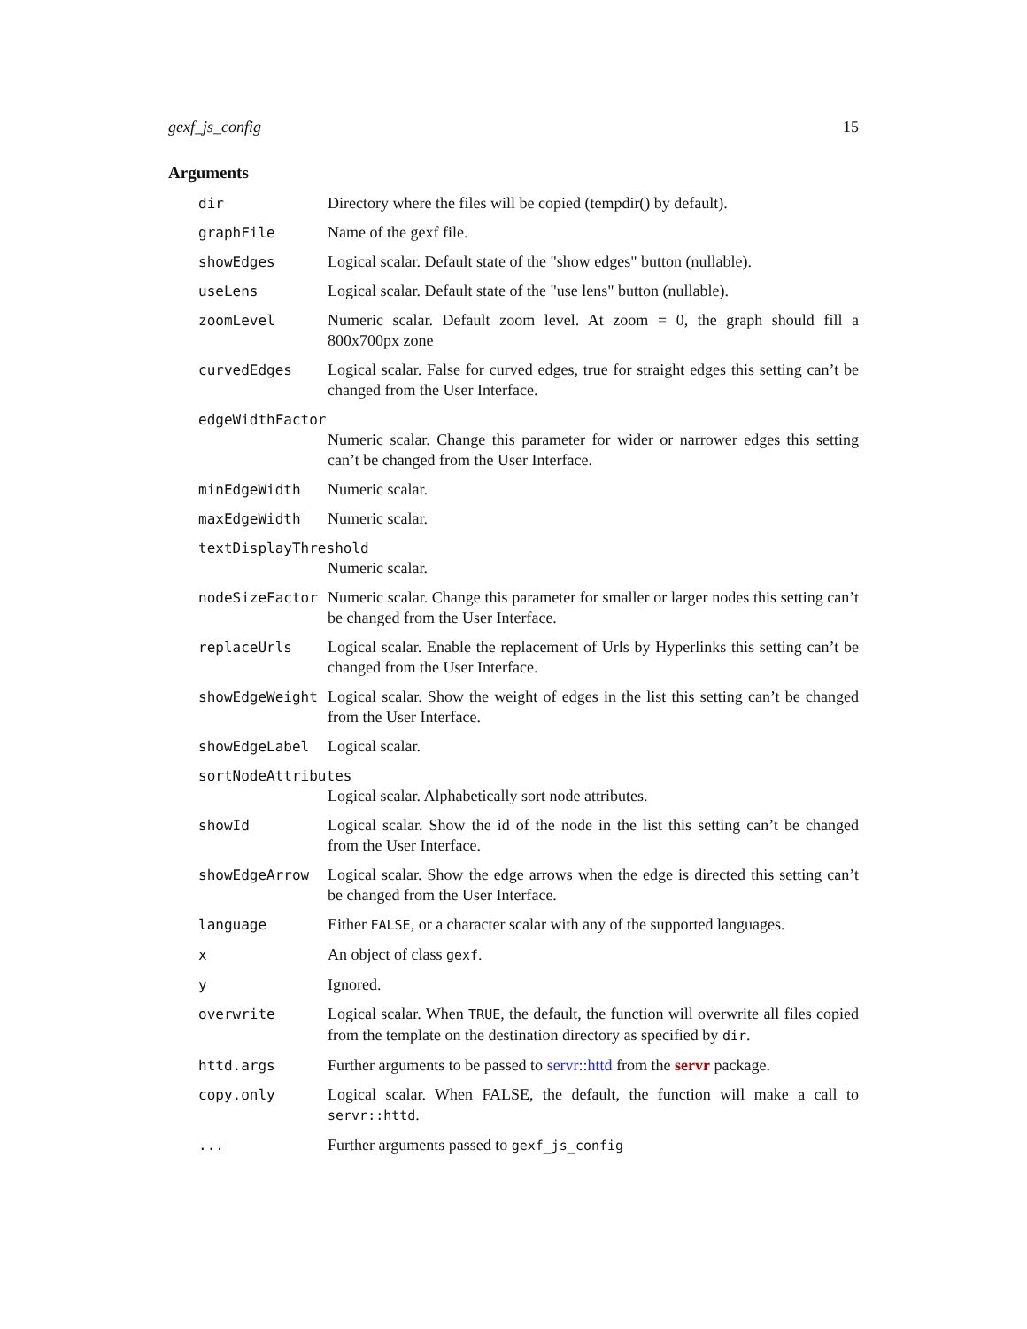gexf_js_config 15
Arguments
| dir | Directory where the files will be copied (tempdir() by default). |
| graphFile | Name of the gexf file. |
| showEdges | Logical scalar. Default state of the "show edges" button (nullable). |
| useLens | Logical scalar. Default state of the "use lens" button (nullable). |
| zoomLevel | Numeric scalar. Default zoom level. At zoom = 0, the graph should fill a 800x700px zone |
| curvedEdges | Logical scalar. False for curved edges, true for straight edges this setting can’t be changed from the User Interface. |
| edgeWidthFactor | |
| | Numeric scalar. Change this parameter for wider or narrower edges this setting can’t be changed from the User Interface. |
| minEdgeWidth | Numeric scalar. |
| maxEdgeWidth | Numeric scalar. |
| textDisplayThreshold | |
| | Numeric scalar. |
| nodeSizeFactor | Numeric scalar. Change this parameter for smaller or larger nodes this setting can’t be changed from the User Interface. |
| replaceUrls | Logical scalar. Enable the replacement of Urls by Hyperlinks this setting can’t be changed from the User Interface. |
| showEdgeWeight | Logical scalar. Show the weight of edges in the list this setting can’t be changed from the User Interface. |
| showEdgeLabel | Logical scalar. |
| sortNodeAttributes | |
| | Logical scalar. Alphabetically sort node attributes. |
| showId | Logical scalar. Show the id of the node in the list this setting can’t be changed from the User Interface. |
| showEdgeArrow | Logical scalar. Show the edge arrows when the edge is directed this setting can’t be changed from the User Interface. |
| language | Either FALSE , or a character scalar with any of the supported languages. |
| x | An object of class gexf . |
| y | Ignored. |
| overwrite | Logical scalar. When TRUE , the default, the function will overwrite all files copied from the template on the destination directory as specified by dir . |
| httd.args | Further arguments to be passed to servr::httd from the servr package. |
| copy.only | Logical scalar. When FALSE, the default, the function will make a call to servr::httd . |
| ... | Further arguments passed to gexf_js_config |